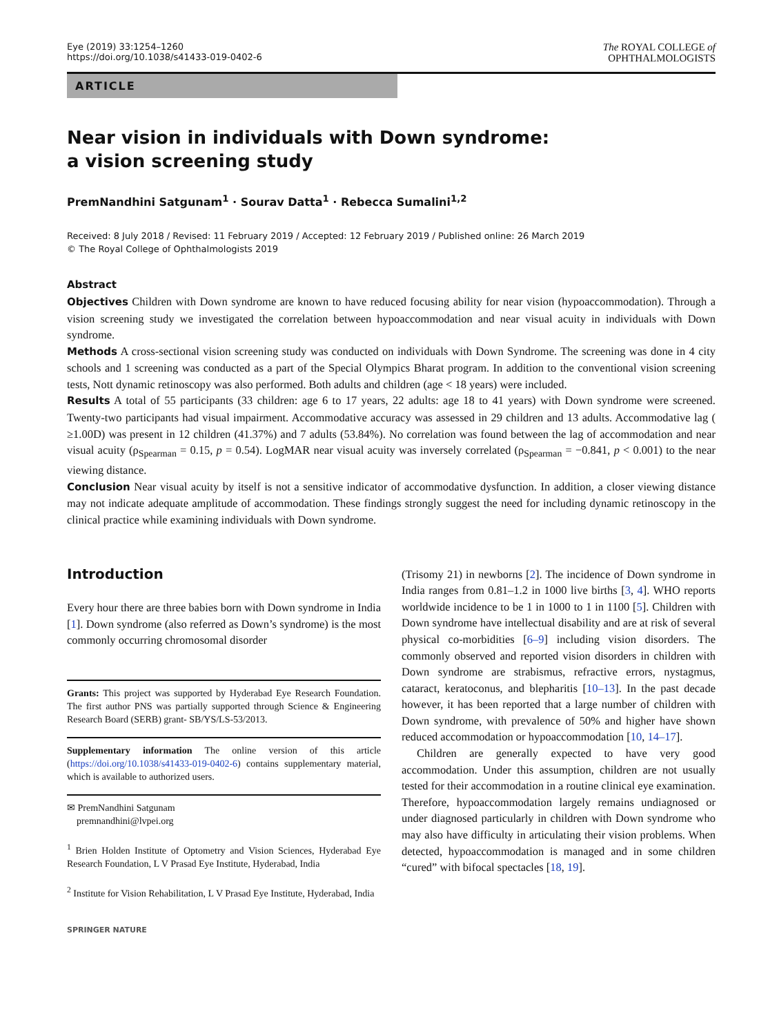Eye (2019) 33:1254–1260
https://doi.org/10.1038/s41433-019-0402-6
The ROYAL COLLEGE of
OPHTHALMOLOGISTS
ARTICLE
Near vision in individuals with Down syndrome: a vision screening study
PremNandhini Satgunam<sup>1</sup> · Sourav Datta<sup>1</sup> · Rebecca Sumalini<sup>1,2</sup>
Received: 8 July 2018 / Revised: 11 February 2019 / Accepted: 12 February 2019 / Published online: 26 March 2019
© The Royal College of Ophthalmologists 2019
Abstract
Objectives Children with Down syndrome are known to have reduced focusing ability for near vision (hypoaccommodation). Through a vision screening study we investigated the correlation between hypoaccommodation and near visual acuity in individuals with Down syndrome.
Methods A cross-sectional vision screening study was conducted on individuals with Down Syndrome. The screening was done in 4 city schools and 1 screening was conducted as a part of the Special Olympics Bharat program. In addition to the conventional vision screening tests, Nott dynamic retinoscopy was also performed. Both adults and children (age < 18 years) were included.
Results A total of 55 participants (33 children: age 6 to 17 years, 22 adults: age 18 to 41 years) with Down syndrome were screened. Twenty-two participants had visual impairment. Accommodative accuracy was assessed in 29 children and 13 adults. Accommodative lag ( ≥1.00D) was present in 12 children (41.37%) and 7 adults (53.84%). No correlation was found between the lag of accommodation and near visual acuity (ρ<sub>Spearman</sub> = 0.15, p = 0.54). LogMAR near visual acuity was inversely correlated (ρ<sub>Spearman</sub> = −0.841, p < 0.001) to the near viewing distance.
Conclusion Near visual acuity by itself is not a sensitive indicator of accommodative dysfunction. In addition, a closer viewing distance may not indicate adequate amplitude of accommodation. These findings strongly suggest the need for including dynamic retinoscopy in the clinical practice while examining individuals with Down syndrome.
Introduction
Every hour there are three babies born with Down syndrome in India [1]. Down syndrome (also referred as Down’s syndrome) is the most commonly occurring chromosomal disorder
Grants: This project was supported by Hyderabad Eye Research Foundation. The first author PNS was partially supported through Science & Engineering Research Board (SERB) grant- SB/YS/LS-53/2013.
Supplementary information The online version of this article (https://doi.org/10.1038/s41433-019-0402-6) contains supplementary material, which is available to authorized users.
✉ PremNandhini Satgunam
premnandhini@lvpei.org
<sup>1</sup> Brien Holden Institute of Optometry and Vision Sciences, Hyderabad Eye Research Foundation, L V Prasad Eye Institute, Hyderabad, India
<sup>2</sup> Institute for Vision Rehabilitation, L V Prasad Eye Institute, Hyderabad, India
SPRINGER NATURE
(Trisomy 21) in newborns [2]. The incidence of Down syndrome in India ranges from 0.81–1.2 in 1000 live births [3, 4]. WHO reports worldwide incidence to be 1 in 1000 to 1 in 1100 [5]. Children with Down syndrome have intellectual disability and are at risk of several physical co-morbidities [6–9] including vision disorders. The commonly observed and reported vision disorders in children with Down syndrome are strabismus, refractive errors, nystagmus, cataract, keratoconus, and blepharitis [10–13]. In the past decade however, it has been reported that a large number of children with Down syndrome, with prevalence of 50% and higher have shown reduced accommodation or hypoaccommodation [10, 14–17].
Children are generally expected to have very good accommodation. Under this assumption, children are not usually tested for their accommodation in a routine clinical eye examination. Therefore, hypoaccommodation largely remains undiagnosed or under diagnosed particularly in children with Down syndrome who may also have difficulty in articulating their vision problems. When detected, hypoaccommodation is managed and in some children “cured” with bifocal spectacles [18, 19].